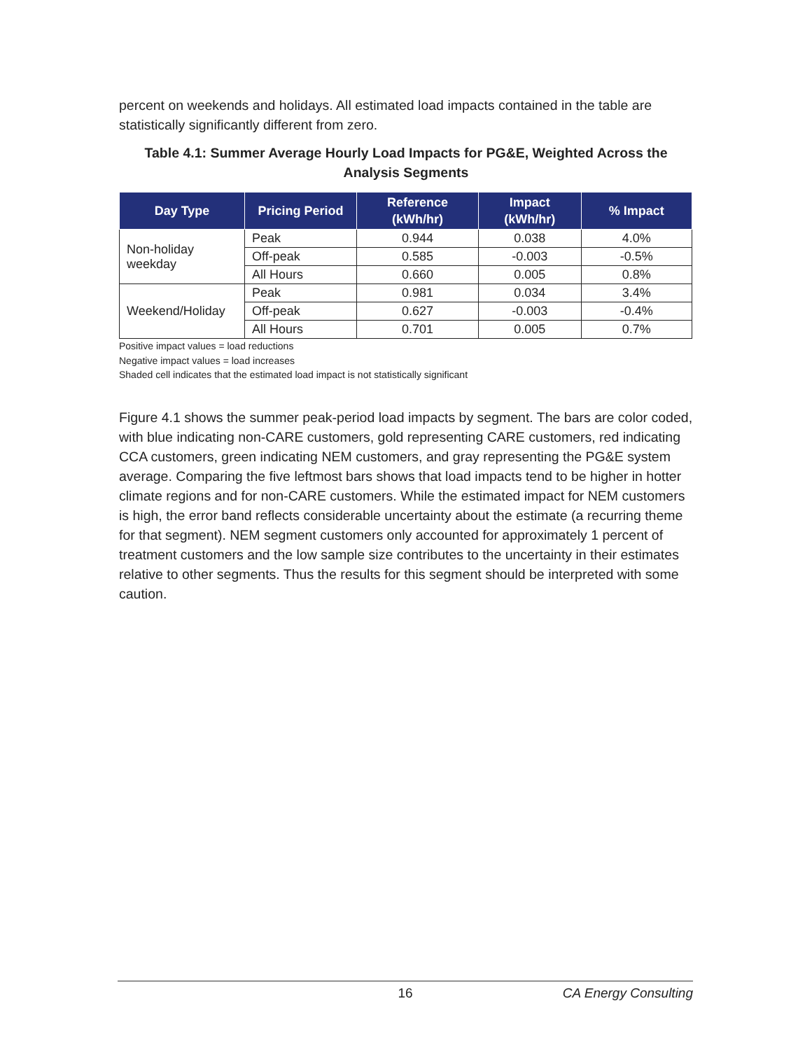percent on weekends and holidays. All estimated load impacts contained in the table are statistically significantly different from zero.
Table 4.1: Summer Average Hourly Load Impacts for PG&E, Weighted Across the Analysis Segments
| Day Type | Pricing Period | Reference (kWh/hr) | Impact (kWh/hr) | % Impact |
| --- | --- | --- | --- | --- |
| Non-holiday weekday | Peak | 0.944 | 0.038 | 4.0% |
| | Off-peak | 0.585 | -0.003 | -0.5% |
| | All Hours | 0.660 | 0.005 | 0.8% |
| Weekend/Holiday | Peak | 0.981 | 0.034 | 3.4% |
| | Off-peak | 0.627 | -0.003 | -0.4% |
| | All Hours | 0.701 | 0.005 | 0.7% |
Positive impact values = load reductions
Negative impact values = load increases
Shaded cell indicates that the estimated load impact is not statistically significant
Figure 4.1 shows the summer peak-period load impacts by segment. The bars are color coded, with blue indicating non-CARE customers, gold representing CARE customers, red indicating CCA customers, green indicating NEM customers, and gray representing the PG&E system average. Comparing the five leftmost bars shows that load impacts tend to be higher in hotter climate regions and for non-CARE customers. While the estimated impact for NEM customers is high, the error band reflects considerable uncertainty about the estimate (a recurring theme for that segment). NEM segment customers only accounted for approximately 1 percent of treatment customers and the low sample size contributes to the uncertainty in their estimates relative to other segments. Thus the results for this segment should be interpreted with some caution.
16 CA Energy Consulting